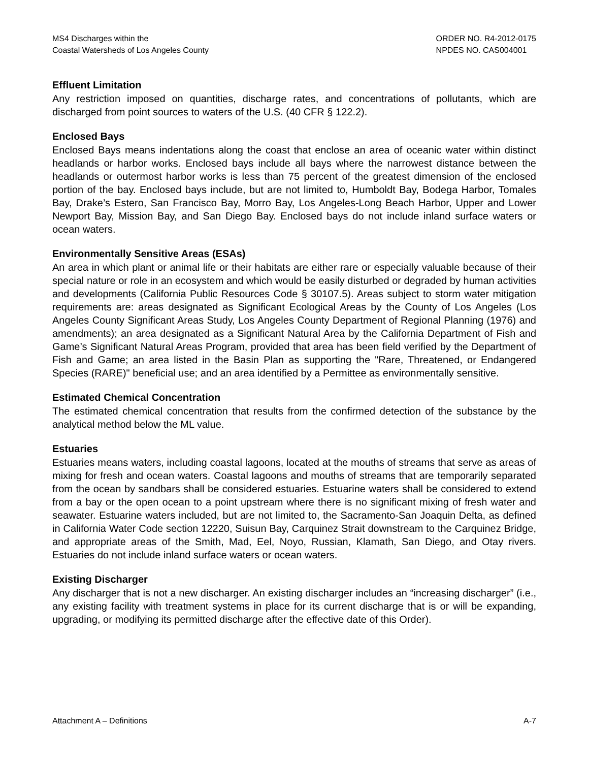MS4 Discharges within the
Coastal Watersheds of Los Angeles County
ORDER NO. R4-2012-0175
NPDES NO. CAS004001
Effluent Limitation
Any restriction imposed on quantities, discharge rates, and concentrations of pollutants, which are discharged from point sources to waters of the U.S. (40 CFR § 122.2).
Enclosed Bays
Enclosed Bays means indentations along the coast that enclose an area of oceanic water within distinct headlands or harbor works. Enclosed bays include all bays where the narrowest distance between the headlands or outermost harbor works is less than 75 percent of the greatest dimension of the enclosed portion of the bay. Enclosed bays include, but are not limited to, Humboldt Bay, Bodega Harbor, Tomales Bay, Drake’s Estero, San Francisco Bay, Morro Bay, Los Angeles-Long Beach Harbor, Upper and Lower Newport Bay, Mission Bay, and San Diego Bay. Enclosed bays do not include inland surface waters or ocean waters.
Environmentally Sensitive Areas (ESAs)
An area in which plant or animal life or their habitats are either rare or especially valuable because of their special nature or role in an ecosystem and which would be easily disturbed or degraded by human activities and developments (California Public Resources Code § 30107.5). Areas subject to storm water mitigation requirements are: areas designated as Significant Ecological Areas by the County of Los Angeles (Los Angeles County Significant Areas Study, Los Angeles County Department of Regional Planning (1976) and amendments); an area designated as a Significant Natural Area by the California Department of Fish and Game’s Significant Natural Areas Program, provided that area has been field verified by the Department of Fish and Game; an area listed in the Basin Plan as supporting the "Rare, Threatened, or Endangered Species (RARE)" beneficial use; and an area identified by a Permittee as environmentally sensitive.
Estimated Chemical Concentration
The estimated chemical concentration that results from the confirmed detection of the substance by the analytical method below the ML value.
Estuaries
Estuaries means waters, including coastal lagoons, located at the mouths of streams that serve as areas of mixing for fresh and ocean waters. Coastal lagoons and mouths of streams that are temporarily separated from the ocean by sandbars shall be considered estuaries. Estuarine waters shall be considered to extend from a bay or the open ocean to a point upstream where there is no significant mixing of fresh water and seawater. Estuarine waters included, but are not limited to, the Sacramento-San Joaquin Delta, as defined in California Water Code section 12220, Suisun Bay, Carquinez Strait downstream to the Carquinez Bridge, and appropriate areas of the Smith, Mad, Eel, Noyo, Russian, Klamath, San Diego, and Otay rivers. Estuaries do not include inland surface waters or ocean waters.
Existing Discharger
Any discharger that is not a new discharger. An existing discharger includes an “increasing discharger” (i.e., any existing facility with treatment systems in place for its current discharge that is or will be expanding, upgrading, or modifying its permitted discharge after the effective date of this Order).
Attachment A – Definitions A-7